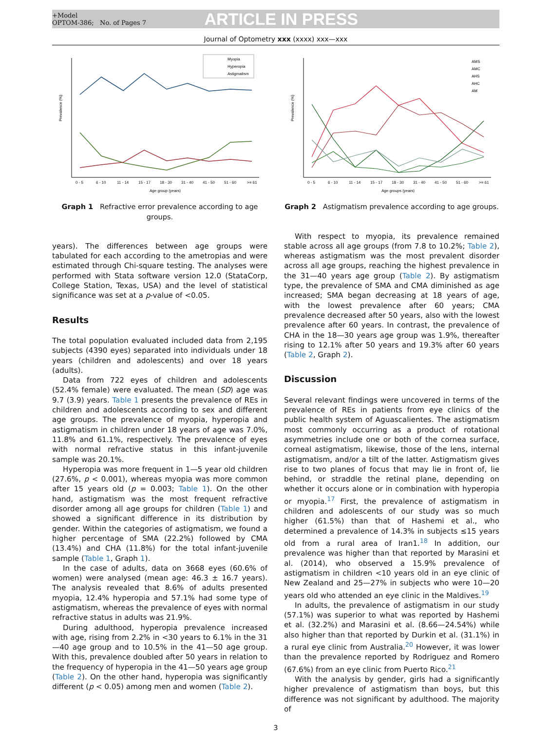+Model
OPTOM-386; No. of Pages 7
ARTICLE IN PRESS
Journal of Optometry xxx (xxxx) xxx—xxx
Prevalence (%)
Age group (years)
0 - 5
6 - 10
11 - 14
15 - 17
18 - 30
31 - 40
41 - 50
51 - 60
>= 61
Myopia
Hyperopia
Astigmatism
Graph 1 Refractive error prevalence according to age groups.
years). The differences between age groups were tabulated for each according to the ametropias and were estimated through Chi-square testing. The analyses were performed with Stata software version 12.0 (StataCorp, College Station, Texas, USA) and the level of statistical significance was set at a p-value of <0.05.
Results
The total population evaluated included data from 2,195 subjects (4390 eyes) separated into individuals under 18 years (children and adolescents) and over 18 years (adults).
Data from 722 eyes of children and adolescents (52.4% female) were evaluated. The mean (SD) age was 9.7 (3.9) years. Table 1 presents the prevalence of REs in children and adolescents according to sex and different age groups. The prevalence of myopia, hyperopia and astigmatism in children under 18 years of age was 7.0%, 11.8% and 61.1%, respectively. The prevalence of eyes with normal refractive status in this infant-juvenile sample was 20.1%.
Hyperopia was more frequent in 1—5 year old children (27.6%, p < 0.001), whereas myopia was more common after 15 years old (p = 0.003; Table 1). On the other hand, astigmatism was the most frequent refractive disorder among all age groups for children (Table 1) and showed a significant difference in its distribution by gender. Within the categories of astigmatism, we found a higher percentage of SMA (22.2%) followed by CMA (13.4%) and CHA (11.8%) for the total infant-juvenile sample (Table 1, Graph 1).
In the case of adults, data on 3668 eyes (60.6% of women) were analysed (mean age: 46.3 ± 16.7 years). The analysis revealed that 8.6% of adults presented myopia, 12.4% hyperopia and 57.1% had some type of astigmatism, whereas the prevalence of eyes with normal refractive status in adults was 21.9%.
During adulthood, hyperopia prevalence increased with age, rising from 2.2% in <30 years to 6.1% in the 31—40 age group and to 10.5% in the 41—50 age group. With this, prevalence doubled after 50 years in relation to the frequency of hyperopia in the 41—50 years age group (Table 2). On the other hand, hyperopia was significantly different (p < 0.05) among men and women (Table 2).
Prevalence (%)
Age groups (years)
0 - 5
6 - 10
11 - 14
15 - 17
18 - 30
31 - 40
41 - 50
51 - 60
>= 61
AMS
AMC
AHS
AHC
AM
Graph 2 Astigmatism prevalence according to age groups.
With respect to myopia, its prevalence remained stable across all age groups (from 7.8 to 10.2%; Table 2), whereas astigmatism was the most prevalent disorder across all age groups, reaching the highest prevalence in the 31—40 years age group (Table 2). By astigmatism type, the prevalence of SMA and CMA diminished as age increased; SMA began decreasing at 18 years of age, with the lowest prevalence after 60 years; CMA prevalence decreased after 50 years, also with the lowest prevalence after 60 years. In contrast, the prevalence of CHA in the 18—30 years age group was 1.9%, thereafter rising to 12.1% after 50 years and 19.3% after 60 years (Table 2, Graph 2).
Discussion
Several relevant findings were uncovered in terms of the prevalence of REs in patients from eye clinics of the public health system of Aguascalientes. The astigmatism most commonly occurring as a product of rotational asymmetries include one or both of the cornea surface, corneal astigmatism, likewise, those of the lens, internal astigmatism, and/or a tilt of the latter. Astigmatism gives rise to two planes of focus that may lie in front of, lie behind, or straddle the retinal plane, depending on whether it occurs alone or in combination with hyperopia or myopia.<sup>17</sup> First, the prevalence of astigmatism in children and adolescents of our study was so much higher (61.5%) than that of Hashemi et al., who determined a prevalence of 14.3% in subjects ≤15 years old from a rural area of Iran1.<sup>18</sup> In addition, our prevalence was higher than that reported by Marasini et al. (2014), who observed a 15.9% prevalence of astigmatism in children <10 years old in an eye clinic of New Zealand and 25—27% in subjects who were 10—20 years old who attended an eye clinic in the Maldives.<sup>19</sup>
In adults, the prevalence of astigmatism in our study (57.1%) was superior to what was reported by Hashemi et al. (32.2%) and Marasini et al. (8.66—24.54%) while also higher than that reported by Durkin et al. (31.1%) in a rural eye clinic from Australia.<sup>20</sup> However, it was lower than the prevalence reported by Rodriguez and Romero (67.6%) from an eye clinic from Puerto Rico.<sup>21</sup>
With the analysis by gender, girls had a significantly higher prevalence of astigmatism than boys, but this difference was not significant by adulthood. The majority of
3